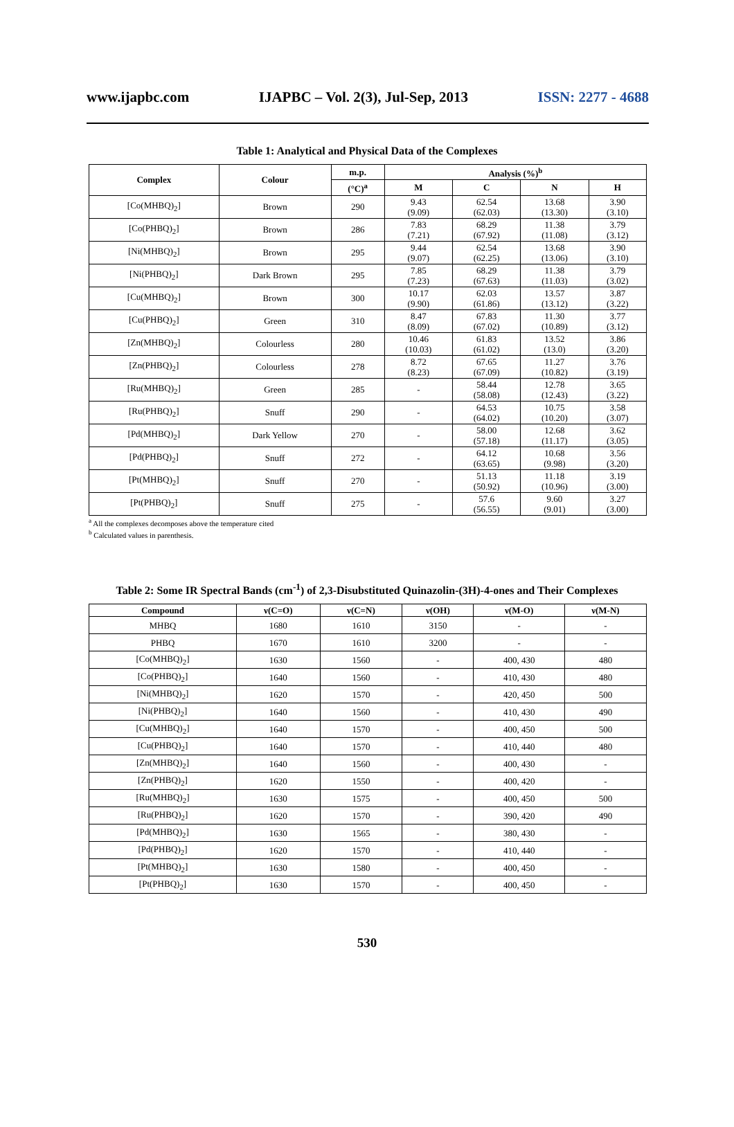www.ijapbc.com IJAPBC – Vol. 2(3), Jul-Sep, 2013 ISSN: 2277 - 4688
Table 1: Analytical and Physical Data of the Complexes
| Complex | Colour | m.p. | Analysis (%)<sup>b</sup> | | | |
| --- | --- | --- | --- | --- | --- | --- |
| | | (°C)<sup>a</sup> | M | C | N | H |
| [Co(MHBQ)<sub>2</sub>] | Brown | 290 | 9.43 (9.09) | 62.54 (62.03) | 13.68 (13.30) | 3.90 (3.10) |
| [Co(PHBQ)<sub>2</sub>] | Brown | 286 | 7.83 (7.21) | 68.29 (67.92) | 11.38 (11.08) | 3.79 (3.12) |
| [Ni(MHBQ)<sub>2</sub>] | Brown | 295 | 9.44 (9.07) | 62.54 (62.25) | 13.68 (13.06) | 3.90 (3.10) |
| [Ni(PHBQ)<sub>2</sub>] | Dark Brown | 295 | 7.85 (7.23) | 68.29 (67.63) | 11.38 (11.03) | 3.79 (3.02) |
| [Cu(MHBQ)<sub>2</sub>] | Brown | 300 | 10.17 (9.90) | 62.03 (61.86) | 13.57 (13.12) | 3.87 (3.22) |
| [Cu(PHBQ)<sub>2</sub>] | Green | 310 | 8.47 (8.09) | 67.83 (67.02) | 11.30 (10.89) | 3.77 (3.12) |
| [Zn(MHBQ)<sub>2</sub>] | Colourless | 280 | 10.46 (10.03) | 61.83 (61.02) | 13.52 (13.0) | 3.86 (3.20) |
| [Zn(PHBQ)<sub>2</sub>] | Colourless | 278 | 8.72 (8.23) | 67.65 (67.09) | 11.27 (10.82) | 3.76 (3.19) |
| [Ru(MHBQ)<sub>2</sub>] | Green | 285 | - | 58.44 (58.08) | 12.78 (12.43) | 3.65 (3.22) |
| [Ru(PHBQ)<sub>2</sub>] | Snuff | 290 | - | 64.53 (64.02) | 10.75 (10.20) | 3.58 (3.07) |
| [Pd(MHBQ)<sub>2</sub>] | Dark Yellow | 270 | - | 58.00 (57.18) | 12.68 (11.17) | 3.62 (3.05) |
| [Pd(PHBQ)<sub>2</sub>] | Snuff | 272 | - | 64.12 (63.65) | 10.68 (9.98) | 3.56 (3.20) |
| [Pt(MHBQ)<sub>2</sub>] | Snuff | 270 | - | 51.13 (50.92) | 11.18 (10.96) | 3.19 (3.00) |
| [Pt(PHBQ)<sub>2</sub>] | Snuff | 275 | - | 57.6 (56.55) | 9.60 (9.01) | 3.27 (3.00) |
<sup>a</sup> All the complexes decomposes above the temperature cited
<sup>b</sup> Calculated values in parenthesis.
Table 2: Some IR Spectral Bands (cm<sup>-1</sup>) of 2,3-Disubstituted Quinazolin-(3H)-4-ones and Their Complexes
| Compound | ν(C=O) | ν(C=N) | ν(OH) | ν(M-O) | ν(M-N) |
| --- | --- | --- | --- | --- | --- |
| MHBQ | 1680 | 1610 | 3150 | - | - |
| PHBQ | 1670 | 1610 | 3200 | - | - |
| [Co(MHBQ)<sub>2</sub>] | 1630 | 1560 | - | 400, 430 | 480 |
| [Co(PHBQ)<sub>2</sub>] | 1640 | 1560 | - | 410, 430 | 480 |
| [Ni(MHBQ)<sub>2</sub>] | 1620 | 1570 | - | 420, 450 | 500 |
| [Ni(PHBQ)<sub>2</sub>] | 1640 | 1560 | - | 410, 430 | 490 |
| [Cu(MHBQ)<sub>2</sub>] | 1640 | 1570 | - | 400, 450 | 500 |
| [Cu(PHBQ)<sub>2</sub>] | 1640 | 1570 | - | 410, 440 | 480 |
| [Zn(MHBQ)<sub>2</sub>] | 1640 | 1560 | - | 400, 430 | - |
| [Zn(PHBQ)<sub>2</sub>] | 1620 | 1550 | - | 400, 420 | - |
| [Ru(MHBQ)<sub>2</sub>] | 1630 | 1575 | - | 400, 450 | 500 |
| [Ru(PHBQ)<sub>2</sub>] | 1620 | 1570 | - | 390, 420 | 490 |
| [Pd(MHBQ)<sub>2</sub>] | 1630 | 1565 | - | 380, 430 | - |
| [Pd(PHBQ)<sub>2</sub>] | 1620 | 1570 | - | 410, 440 | - |
| [Pt(MHBQ)<sub>2</sub>] | 1630 | 1580 | - | 400, 450 | - |
| [Pt(PHBQ)<sub>2</sub>] | 1630 | 1570 | - | 400, 450 | - |
530